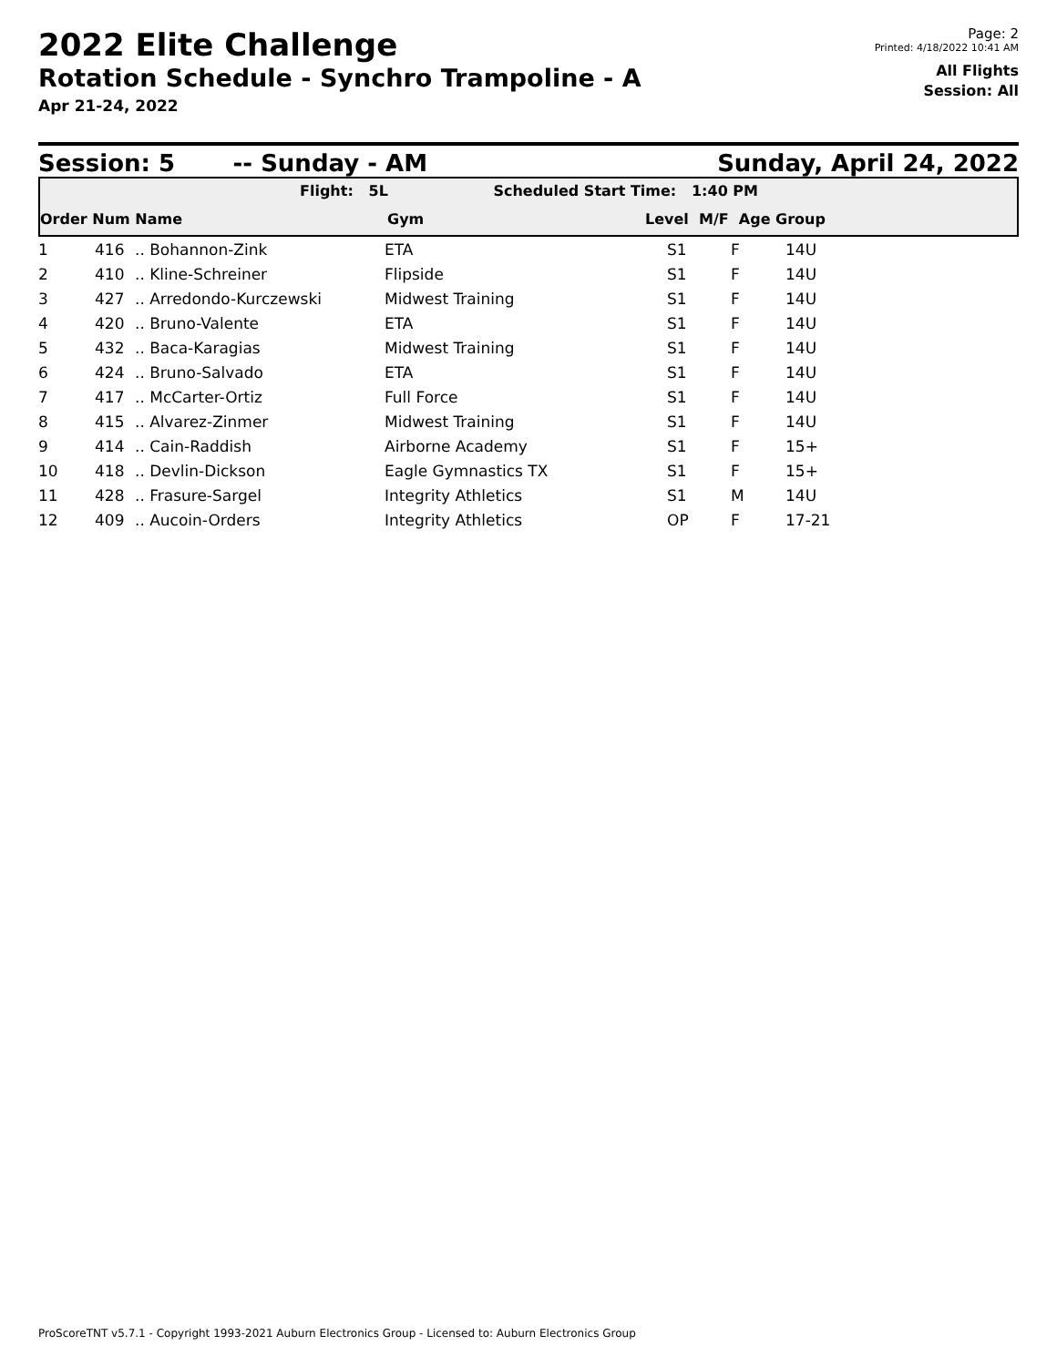2022 Elite Challenge
Rotation Schedule - Synchro Trampoline - A
Apr 21-24, 2022
Page: 2
Printed: 4/18/2022 10:41 AM
All Flights
Session: All
Session: 5 -- Sunday - AM Sunday, April 24, 2022
Flight: 5L Scheduled Start Time: 1:40 PM
Order Num Name Gym Level M/F Age Group
| 1 | 416 | .. Bohannon-Zink | ETA | S1 | F | 14U |
| 2 | 410 | .. Kline-Schreiner | Flipside | S1 | F | 14U |
| 3 | 427 | .. Arredondo-Kurczewski | Midwest Training | S1 | F | 14U |
| 4 | 420 | .. Bruno-Valente | ETA | S1 | F | 14U |
| 5 | 432 | .. Baca-Karagias | Midwest Training | S1 | F | 14U |
| 6 | 424 | .. Bruno-Salvado | ETA | S1 | F | 14U |
| 7 | 417 | .. McCarter-Ortiz | Full Force | S1 | F | 14U |
| 8 | 415 | .. Alvarez-Zinmer | Midwest Training | S1 | F | 14U |
| 9 | 414 | .. Cain-Raddish | Airborne Academy | S1 | F | 15+ |
| 10 | 418 | .. Devlin-Dickson | Eagle Gymnastics TX | S1 | F | 15+ |
| 11 | 428 | .. Frasure-Sargel | Integrity Athletics | S1 | M | 14U |
| 12 | 409 | .. Aucoin-Orders | Integrity Athletics | OP | F | 17-21 |
ProScoreTNT v5.7.1 - Copyright 1993-2021 Auburn Electronics Group - Licensed to: Auburn Electronics Group